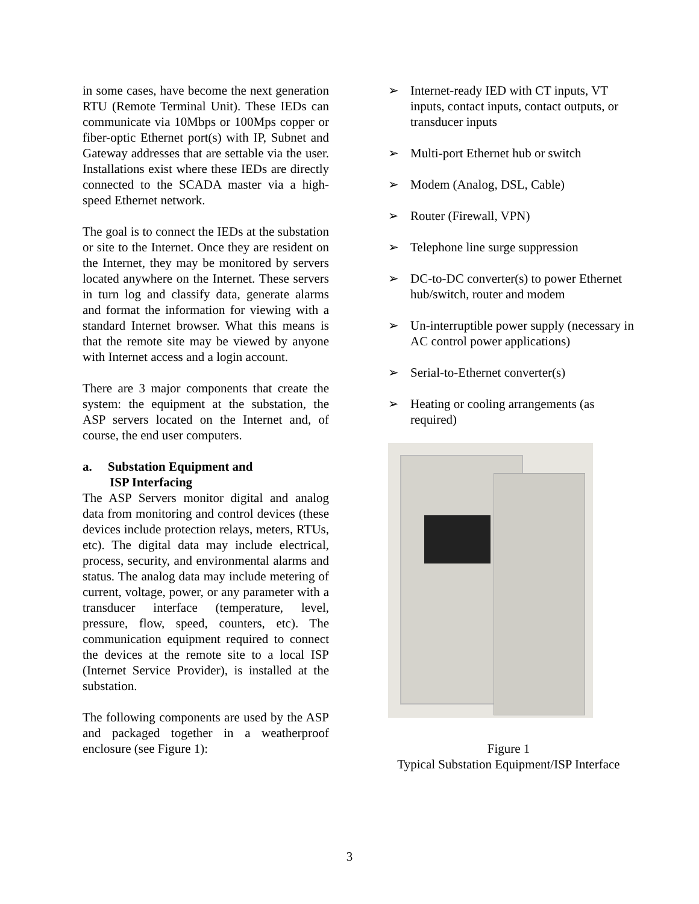in some cases, have become the next generation RTU (Remote Terminal Unit). These IEDs can communicate via 10Mbps or 100Mps copper or fiber-optic Ethernet port(s) with IP, Subnet and Gateway addresses that are settable via the user. Installations exist where these IEDs are directly connected to the SCADA master via a high-speed Ethernet network.
The goal is to connect the IEDs at the substation or site to the Internet. Once they are resident on the Internet, they may be monitored by servers located anywhere on the Internet. These servers in turn log and classify data, generate alarms and format the information for viewing with a standard Internet browser. What this means is that the remote site may be viewed by anyone with Internet access and a login account.
There are 3 major components that create the system: the equipment at the substation, the ASP servers located on the Internet and, of course, the end user computers.
a. Substation Equipment and
ISP Interfacing
The ASP Servers monitor digital and analog data from monitoring and control devices (these devices include protection relays, meters, RTUs, etc). The digital data may include electrical, process, security, and environmental alarms and status. The analog data may include metering of current, voltage, power, or any parameter with a transducer interface (temperature, level, pressure, flow, speed, counters, etc). The communication equipment required to connect the devices at the remote site to a local ISP (Internet Service Provider), is installed at the substation.
The following components are used by the ASP and packaged together in a weatherproof enclosure (see Figure 1):
➢ Internet-ready IED with CT inputs, VT inputs, contact inputs, contact outputs, or transducer inputs
➢ Multi-port Ethernet hub or switch
➢ Modem (Analog, DSL, Cable)
➢ Router (Firewall, VPN)
➢ Telephone line surge suppression
➢ DC-to-DC converter(s) to power Ethernet hub/switch, router and modem
➢ Un-interruptible power supply (necessary in AC control power applications)
➢ Serial-to-Ethernet converter(s)
➢ Heating or cooling arrangements (as required)
Figure 1
Typical Substation Equipment/ISP Interface
3